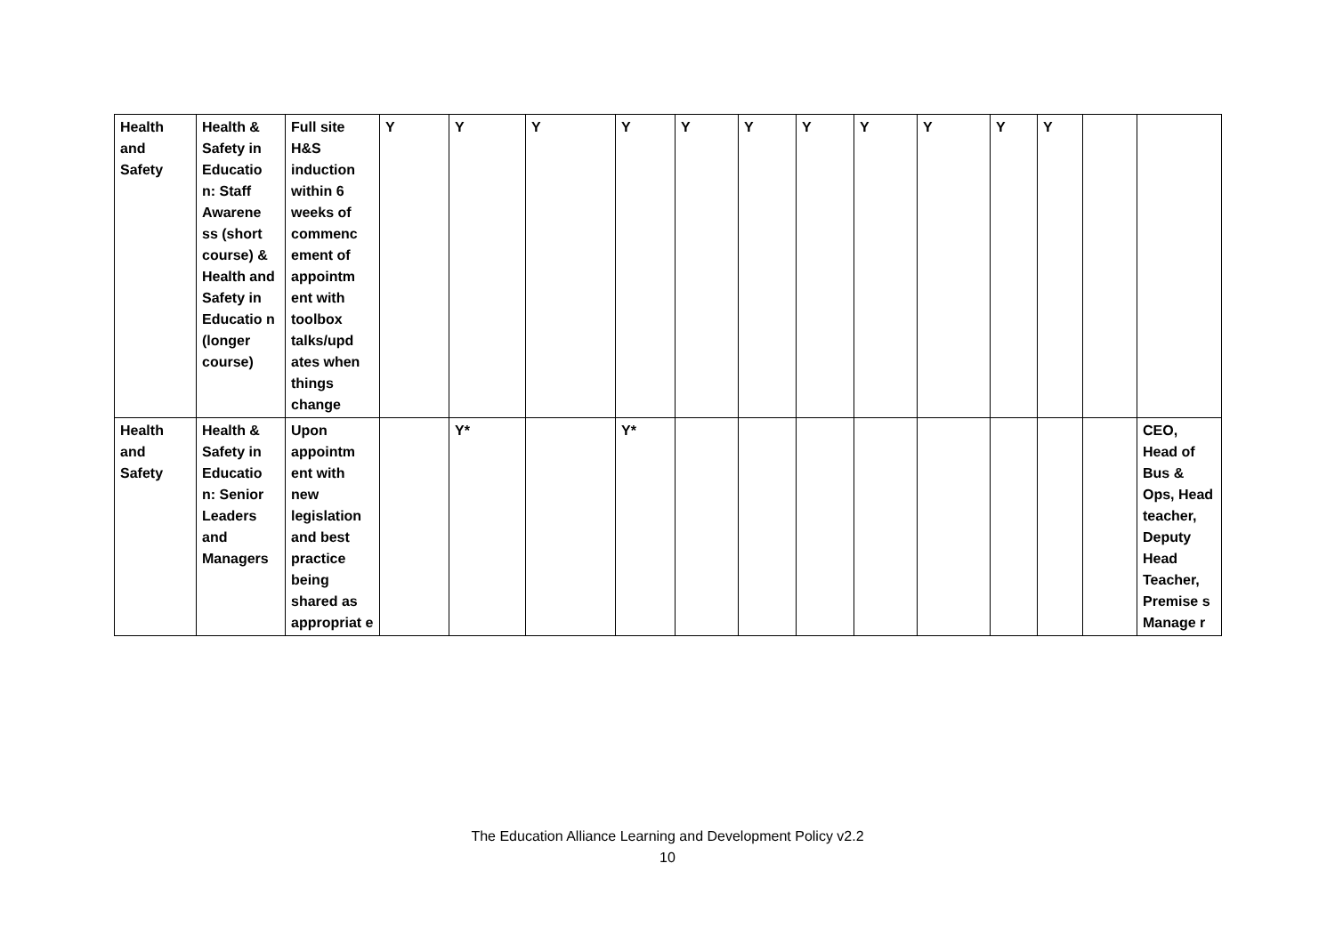| Health and Safety | Health & Safety in Educatio n: Staff Awarene ss (short course) & Health and Safety in Educatio n (longer course) | Full site H&S induction within 6 weeks of commenc ement of appointm ent with toolbox talks/upd ates when things change | Y | Y | Y | Y | Y | Y | Y | Y | Y | Y | Y | | |
| Health and Safety | Health & Safety in Educatio n: Senior Leaders and Managers | Upon appointm ent with new legislation and best practice being shared as appropriat e | | Y* | | Y* | | | | | | | | | CEO, Head of Bus & Ops, Head teacher, Deputy Head Teacher, Premise s Manage r |
The Education Alliance Learning and Development Policy v2.2
10